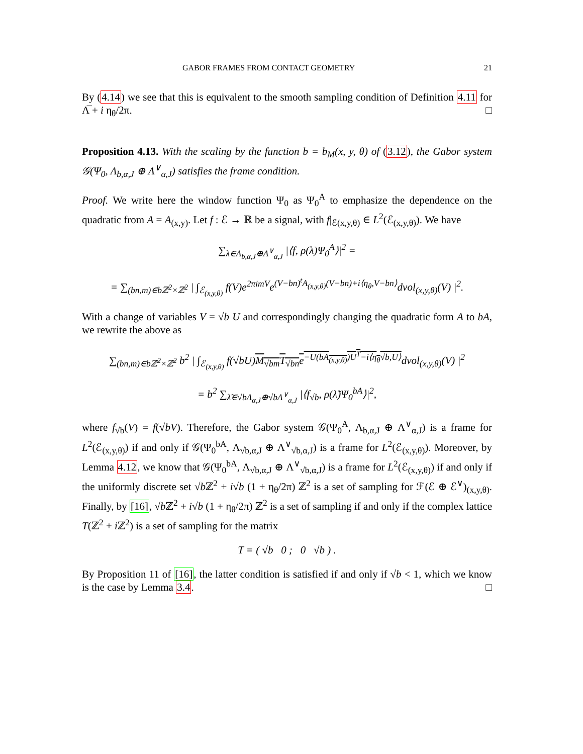GABOR FRAMES FROM CONTACT GEOMETRY 21
By (4.14) we see that this is equivalent to the smooth sampling condition of Definition 4.11 for Λ̅ + i η<sub>θ</sub>/2π. □
Proposition 4.13. With the scaling by the function b = b<sub>M</sub>(x, y, θ) of (3.12), the Gabor system 𝒢(Ψ<sub>0</sub>, Λ<sub>b,α,J</sub> ⊕ Λ<sup>∨</sup><sub>α,J</sub>) satisfies the frame condition.
Proof. We write here the window function Ψ<sub>0</sub> as Ψ<sub>0</sub><sup>A</sup> to emphasize the dependence on the quadratic from A = A<sub>(x,y)</sub>. Let f : ℰ → ℝ be a signal, with f|<sub>ℰ(x,y,θ)</sub> ∈ L<sup>2</sup>(ℰ<sub>(x,y,θ)</sub>). We have
∑<sub>λ∈Λ<sub>b,α,J</sub>⊕Λ<sup>∨</sup><sub>α,J</sub></sub> |⟨f, ρ(λ)Ψ<sub>0</sub><sup>A</sup>⟩|<sup>2</sup> =
= ∑<sub>(bn,m)∈bℤ<sup>2</sup>×ℤ<sup>2</sup></sub> | ∫<sub>ℰ<sub>(x,y,θ)</sub></sub> f(V)e<sup>2πimV</sup>e<sup>(V−bn)<sup>t</sup>A<sub>(x,y,θ)</sub>(V−bn)+i⟨η<sub>θ</sub>,V−bn⟩</sup>dvol<sub>(x,y,θ)</sub>(V) |<sup>2</sup>.
With a change of variables V = √b U and correspondingly changing the quadratic form A to bA, we rewrite the above as
∑<sub>(bn,m)∈bℤ<sup>2</sup>×ℤ<sup>2</sup></sub> b<sup>2</sup> | ∫<sub>ℰ<sub>(x,y,θ)</sub></sub> f(√bU)M<sub>√bm</sub>T<sub>√bn</sub>e<sup>−U(bA<sub>(x,y,θ)</sub>)U<sup>T</sup>−i⟨η<sub>θ</sub>√b,U⟩</sup>dvol<sub>(x,y,θ)</sub>(V) |<sup>2</sup>
= b<sup>2</sup> ∑<sub>λ̃∈√bΛ<sub>α,J</sub>⊕√bΛ<sup>∨</sup><sub>α,J</sub></sub> |⟨f<sub>√b</sub>, ρ(λ̃)Ψ<sub>0</sub><sup>bA</sup>⟩|<sup>2</sup>,
where f<sub>√b</sub>(V) = f(√bV). Therefore, the Gabor system 𝒢(Ψ<sub>0</sub><sup>A</sup>, Λ<sub>b,α,J</sub> ⊕ Λ<sup>∨</sup><sub>α,J</sub>) is a frame for L<sup>2</sup>(ℰ<sub>(x,y,θ)</sub>) if and only if 𝒢(Ψ<sub>0</sub><sup>bA</sup>, Λ<sub>√b,α,J</sub> ⊕ Λ<sup>∨</sup><sub>√b,α,J</sub>) is a frame for L<sup>2</sup>(ℰ<sub>(x,y,θ)</sub>). Moreover, by Lemma 4.12, we know that 𝒢(Ψ<sub>0</sub><sup>bA</sup>, Λ<sub>√b,α,J</sub> ⊕ Λ<sup>∨</sup><sub>√b,α,J</sub>) is a frame for L<sup>2</sup>(ℰ<sub>(x,y,θ)</sub>) if and only if the uniformly discrete set √b ℤ<sup>2</sup> + i√b (1 + η<sub>θ</sub>/2π) ℤ<sup>2</sup> is a set of sampling for ℱ(ℰ ⊕ ℰ<sup>∨</sup>)<sub>(x,y,θ)</sub>. Finally, by [16], √b ℤ<sup>2</sup> + i√b (1 + η<sub>θ</sub>/2π) ℤ<sup>2</sup> is a set of sampling if and only if the complex lattice T(ℤ<sup>2</sup> + i ℤ<sup>2</sup>) is a set of sampling for the matrix
T = ( √b 0 ; 0 √b ) .
By Proposition 11 of [16], the latter condition is satisfied if and only if √b < 1, which we know is the case by Lemma 3.4. □